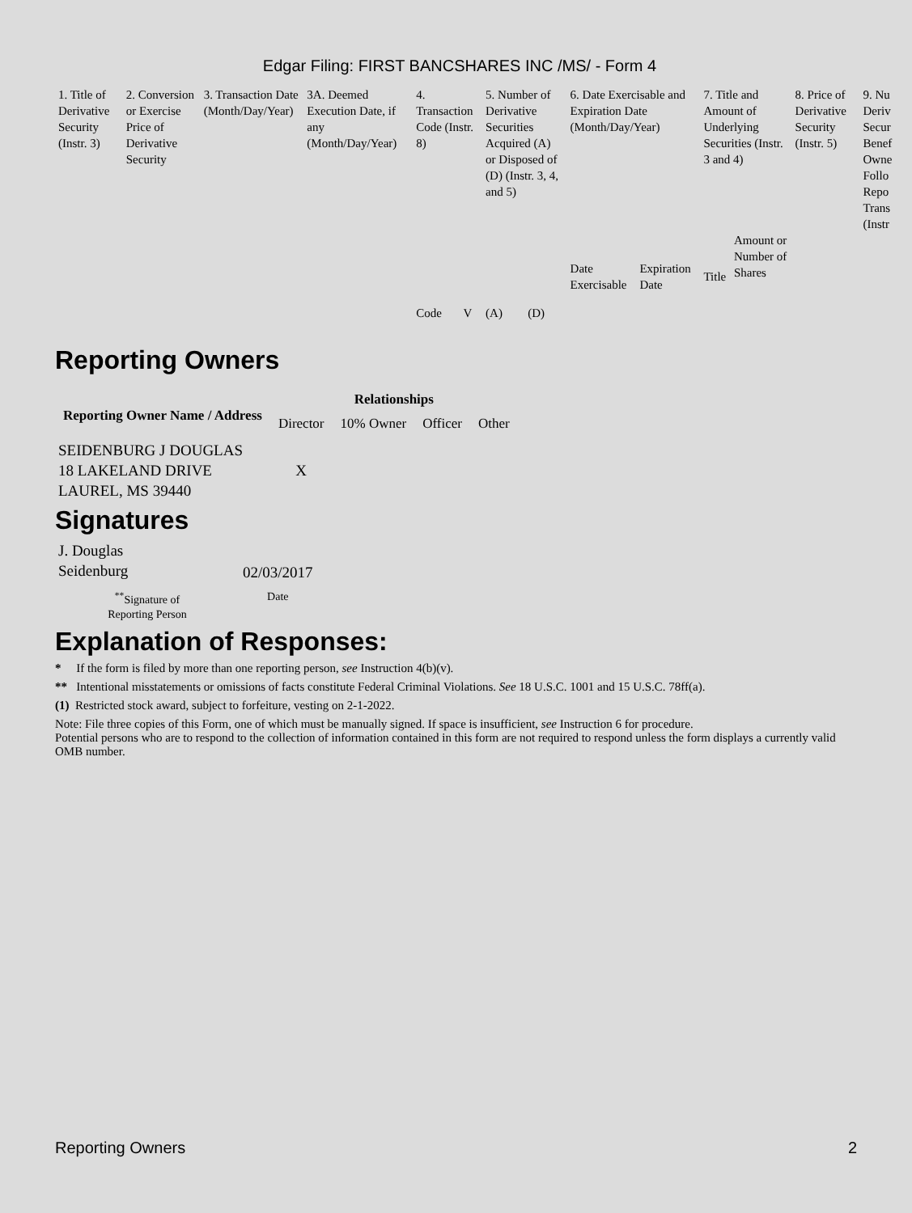Edgar Filing: FIRST BANCSHARES INC /MS/ - Form 4
| 1. Title of Derivative Security (Instr. 3) | 2. Conversion or Exercise Price of Derivative Security | 3. Transaction Date (Month/Day/Year) | 3A. Deemed Execution Date, if any (Month/Day/Year) | 4. Transaction Code (Instr. 8) | | 5. Number of Derivative Securities Acquired (A) or Disposed of (D) (Instr. 3, 4, and 5) | | 6. Date Exercisable and Expiration Date (Month/Day/Year) | | 7. Title and Amount of Underlying Securities (Instr. 3 and 4) | | 8. Price of Derivative Security (Instr. 5) | 9. Nu Deriv Secur Benef Owne Follo Repo Trans (Instr |
| --- | --- | --- | --- | --- | --- | --- | --- | --- | --- | --- | --- | --- | --- |
| | | | | Code | V | (A) | (D) | Date Exercisable | Expiration Date | Title | Amount or Number of Shares | | |
Reporting Owners
| Reporting Owner Name / Address | Relationships | | | |
| --- | --- | --- | --- | --- |
| | Director | 10% Owner | Officer | Other |
| SEIDENBURG J DOUGLAS 18 LAKELAND DRIVE LAUREL, MS 39440 | X | | | |
Signatures
| J. Douglas Seidenburg | 02/03/2017 |
| <sup>**</sup> Signature of Reporting Person | Date |
Explanation of Responses:
* If the form is filed by more than one reporting person, see Instruction 4(b)(v).
** Intentional misstatements or omissions of facts constitute Federal Criminal Violations. See 18 U.S.C. 1001 and 15 U.S.C. 78ff(a).
(1) Restricted stock award, subject to forfeiture, vesting on 2-1-2022.
Note: File three copies of this Form, one of which must be manually signed. If space is insufficient, see Instruction 6 for procedure.
Potential persons who are to respond to the collection of information contained in this form are not required to respond unless the form displays a currently valid OMB number.
Reporting Owners 2